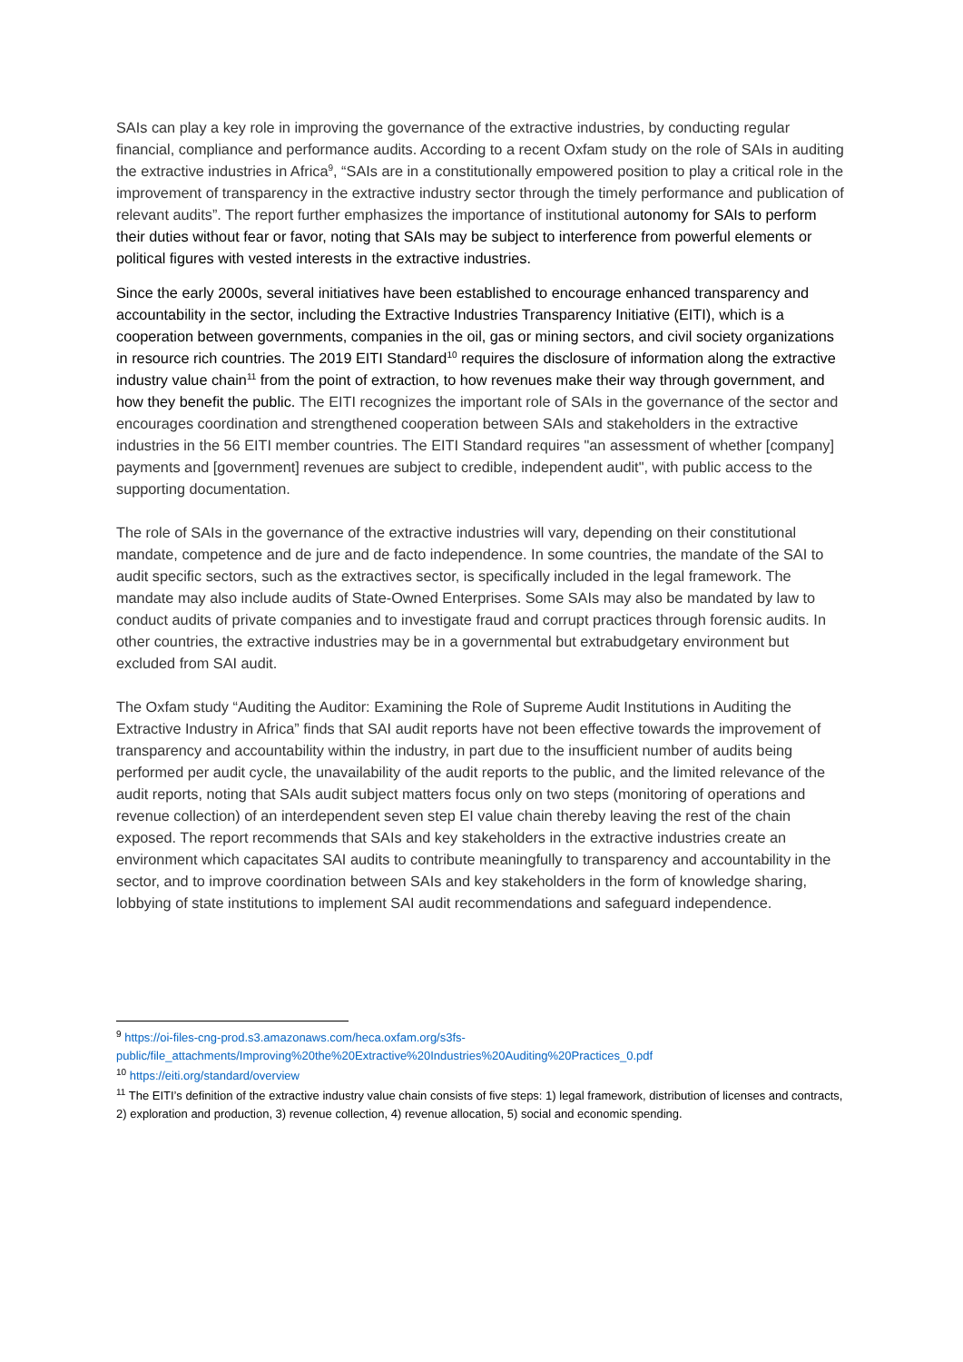SAIs can play a key role in improving the governance of the extractive industries, by conducting regular financial, compliance and performance audits. According to a recent Oxfam study on the role of SAIs in auditing the extractive industries in Africa<sup>9</sup>, “SAIs are in a constitutionally empowered position to play a critical role in the improvement of transparency in the extractive industry sector through the timely performance and publication of relevant audits”. The report further emphasizes the importance of institutional autonomy for SAIs to perform their duties without fear or favor, noting that SAIs may be subject to interference from powerful elements or political figures with vested interests in the extractive industries.
Since the early 2000s, several initiatives have been established to encourage enhanced transparency and accountability in the sector, including the Extractive Industries Transparency Initiative (EITI), which is a cooperation between governments, companies in the oil, gas or mining sectors, and civil society organizations in resource rich countries. The 2019 EITI Standard<sup>10</sup> requires the disclosure of information along the extractive industry value chain<sup>11</sup> from the point of extraction, to how revenues make their way through government, and how they benefit the public. The EITI recognizes the important role of SAIs in the governance of the sector and encourages coordination and strengthened cooperation between SAIs and stakeholders in the extractive industries in the 56 EITI member countries. The EITI Standard requires "an assessment of whether [company] payments and [government] revenues are subject to credible, independent audit", with public access to the supporting documentation.
The role of SAIs in the governance of the extractive industries will vary, depending on their constitutional mandate, competence and de jure and de facto independence. In some countries, the mandate of the SAI to audit specific sectors, such as the extractives sector, is specifically included in the legal framework. The mandate may also include audits of State-Owned Enterprises. Some SAIs may also be mandated by law to conduct audits of private companies and to investigate fraud and corrupt practices through forensic audits. In other countries, the extractive industries may be in a governmental but extrabudgetary environment but excluded from SAI audit.
The Oxfam study “Auditing the Auditor: Examining the Role of Supreme Audit Institutions in Auditing the Extractive Industry in Africa” finds that SAI audit reports have not been effective towards the improvement of transparency and accountability within the industry, in part due to the insufficient number of audits being performed per audit cycle, the unavailability of the audit reports to the public, and the limited relevance of the audit reports, noting that SAIs audit subject matters focus only on two steps (monitoring of operations and revenue collection) of an interdependent seven step EI value chain thereby leaving the rest of the chain exposed. The report recommends that SAIs and key stakeholders in the extractive industries create an environment which capacitates SAI audits to contribute meaningfully to transparency and accountability in the sector, and to improve coordination between SAIs and key stakeholders in the form of knowledge sharing, lobbying of state institutions to implement SAI audit recommendations and safeguard independence.
<sup>9</sup> https://oi-files-cng-prod.s3.amazonaws.com/heca.oxfam.org/s3fs-public/file_attachments/Improving%20the%20Extractive%20Industries%20Auditing%20Practices_0.pdf
<sup>10</sup> https://eiti.org/standard/overview
<sup>11</sup> The EITI’s definition of the extractive industry value chain consists of five steps: 1) legal framework, distribution of licenses and contracts, 2) exploration and production, 3) revenue collection, 4) revenue allocation, 5) social and economic spending.